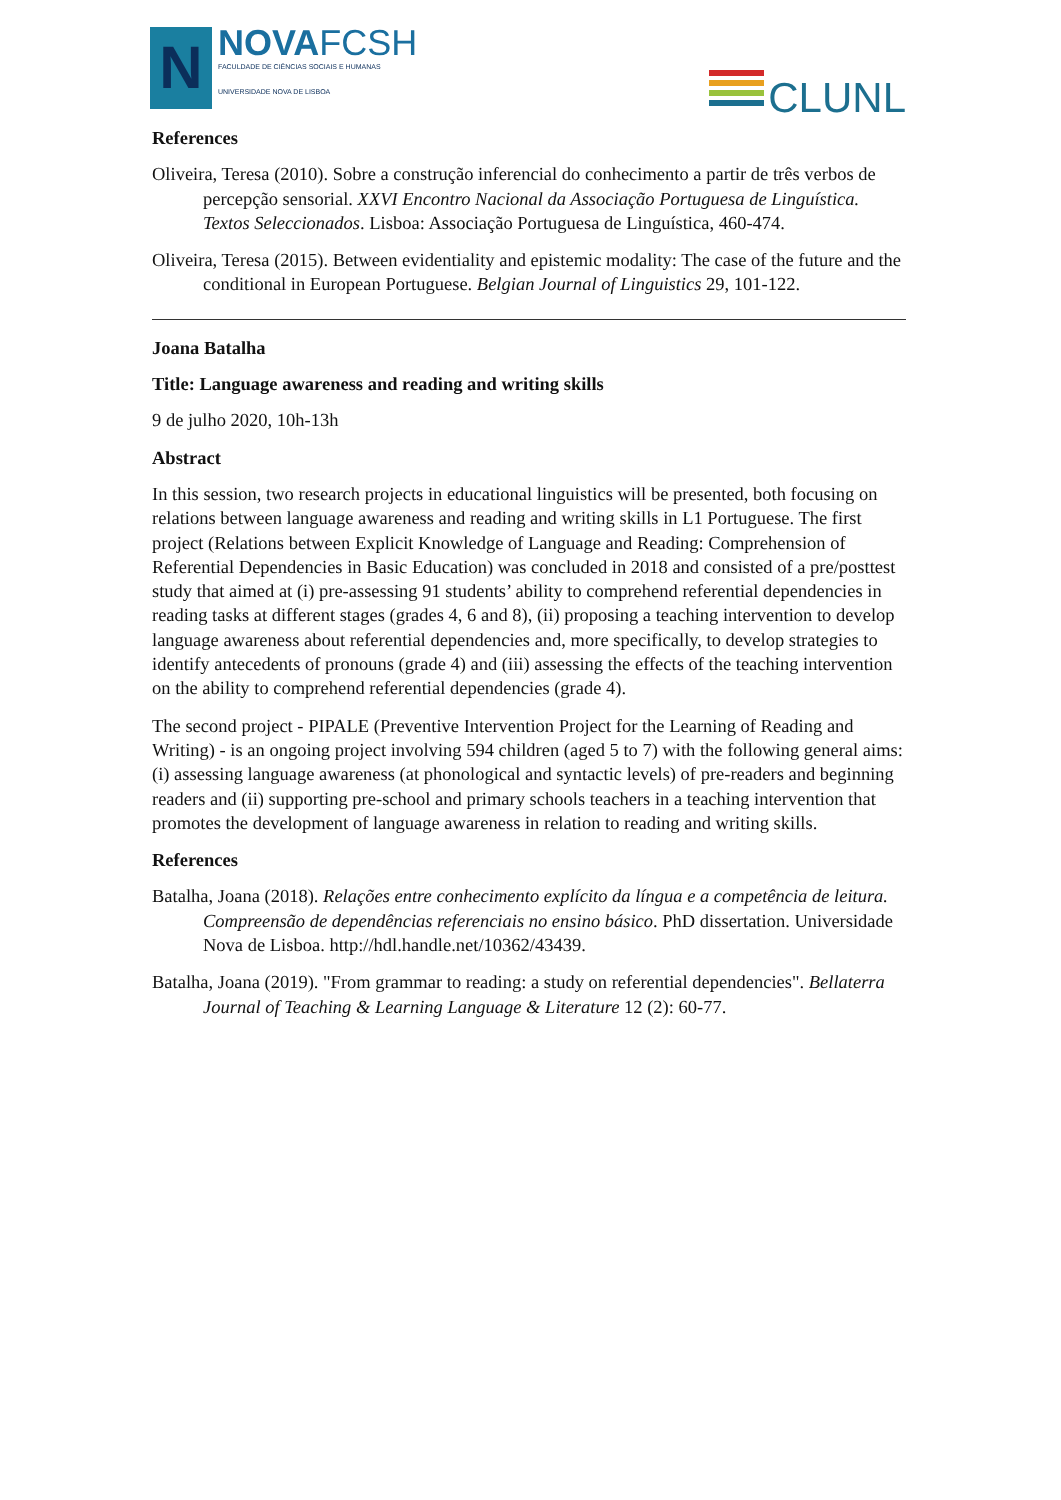N
NOVAFCSH
FACULDADE DE CIÊNCIAS SOCIAIS E HUMANAS
UNIVERSIDADE NOVA DE LISBOA
CLUNL
References
Oliveira, Teresa (2010). Sobre a construção inferencial do conhecimento a partir de três verbos de percepção sensorial. XXVI Encontro Nacional da Associação Portuguesa de Linguística. Textos Seleccionados. Lisboa: Associação Portuguesa de Linguística, 460-474.
Oliveira, Teresa (2015). Between evidentiality and epistemic modality: The case of the future and the conditional in European Portuguese. Belgian Journal of Linguistics 29, 101-122.
Joana Batalha
Title: Language awareness and reading and writing skills
9 de julho 2020, 10h-13h
Abstract
In this session, two research projects in educational linguistics will be presented, both focusing on relations between language awareness and reading and writing skills in L1 Portuguese. The first project (Relations between Explicit Knowledge of Language and Reading: Comprehension of Referential Dependencies in Basic Education) was concluded in 2018 and consisted of a pre/posttest study that aimed at (i) pre-assessing 91 students’ ability to comprehend referential dependencies in reading tasks at different stages (grades 4, 6 and 8), (ii) proposing a teaching intervention to develop language awareness about referential dependencies and, more specifically, to develop strategies to identify antecedents of pronouns (grade 4) and (iii) assessing the effects of the teaching intervention on the ability to comprehend referential dependencies (grade 4).
The second project - PIPALE (Preventive Intervention Project for the Learning of Reading and Writing) - is an ongoing project involving 594 children (aged 5 to 7) with the following general aims: (i) assessing language awareness (at phonological and syntactic levels) of pre-readers and beginning readers and (ii) supporting pre-school and primary schools teachers in a teaching intervention that promotes the development of language awareness in relation to reading and writing skills.
References
Batalha, Joana (2018). Relações entre conhecimento explícito da língua e a competência de leitura. Compreensão de dependências referenciais no ensino básico. PhD dissertation. Universidade Nova de Lisboa. http://hdl.handle.net/10362/43439.
Batalha, Joana (2019). "From grammar to reading: a study on referential dependencies". Bellaterra Journal of Teaching & Learning Language & Literature 12 (2): 60-77.